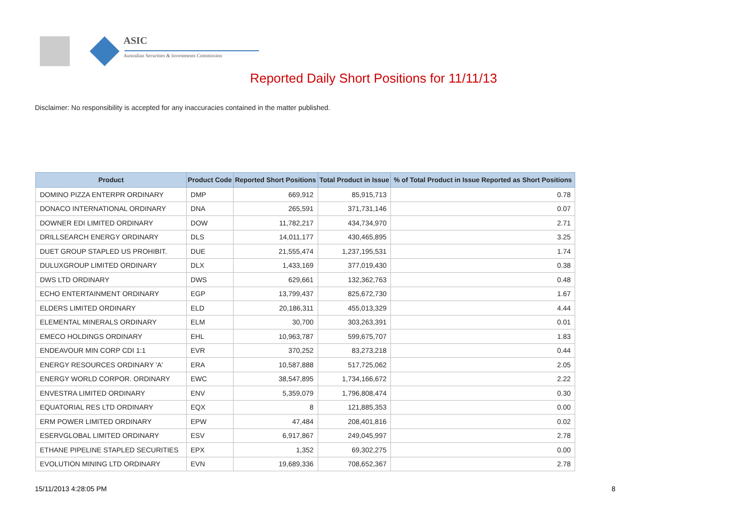ASIC
Australian Securities & Investments Commission
Reported Daily Short Positions for 11/11/13
Disclaimer: No responsibility is accepted for any inaccuracies contained in the matter published.
| Product | Product Code | Reported Short Positions | Total Product in Issue | % of Total Product in Issue Reported as Short Positions |
| --- | --- | --- | --- | --- |
| DOMINO PIZZA ENTERPR ORDINARY | DMP | 669,912 | 85,915,713 | 0.78 |
| DONACO INTERNATIONAL ORDINARY | DNA | 265,591 | 371,731,146 | 0.07 |
| DOWNER EDI LIMITED ORDINARY | DOW | 11,782,217 | 434,734,970 | 2.71 |
| DRILLSEARCH ENERGY ORDINARY | DLS | 14,011,177 | 430,465,895 | 3.25 |
| DUET GROUP STAPLED US PROHIBIT. | DUE | 21,555,474 | 1,237,195,531 | 1.74 |
| DULUXGROUP LIMITED ORDINARY | DLX | 1,433,169 | 377,019,430 | 0.38 |
| DWS LTD ORDINARY | DWS | 629,661 | 132,362,763 | 0.48 |
| ECHO ENTERTAINMENT ORDINARY | EGP | 13,799,437 | 825,672,730 | 1.67 |
| ELDERS LIMITED ORDINARY | ELD | 20,186,311 | 455,013,329 | 4.44 |
| ELEMENTAL MINERALS ORDINARY | ELM | 30,700 | 303,263,391 | 0.01 |
| EMECO HOLDINGS ORDINARY | EHL | 10,963,787 | 599,675,707 | 1.83 |
| ENDEAVOUR MIN CORP CDI 1:1 | EVR | 370,252 | 83,273,218 | 0.44 |
| ENERGY RESOURCES ORDINARY 'A' | ERA | 10,587,888 | 517,725,062 | 2.05 |
| ENERGY WORLD CORPOR. ORDINARY | EWC | 38,547,895 | 1,734,166,672 | 2.22 |
| ENVESTRA LIMITED ORDINARY | ENV | 5,359,079 | 1,796,808,474 | 0.30 |
| EQUATORIAL RES LTD ORDINARY | EQX | 8 | 121,885,353 | 0.00 |
| ERM POWER LIMITED ORDINARY | EPW | 47,484 | 208,401,816 | 0.02 |
| ESERVGLOBAL LIMITED ORDINARY | ESV | 6,917,867 | 249,045,997 | 2.78 |
| ETHANE PIPELINE STAPLED SECURITIES | EPX | 1,352 | 69,302,275 | 0.00 |
| EVOLUTION MINING LTD ORDINARY | EVN | 19,689,336 | 708,652,367 | 2.78 |
15/11/2013 4:28:05 PM 8